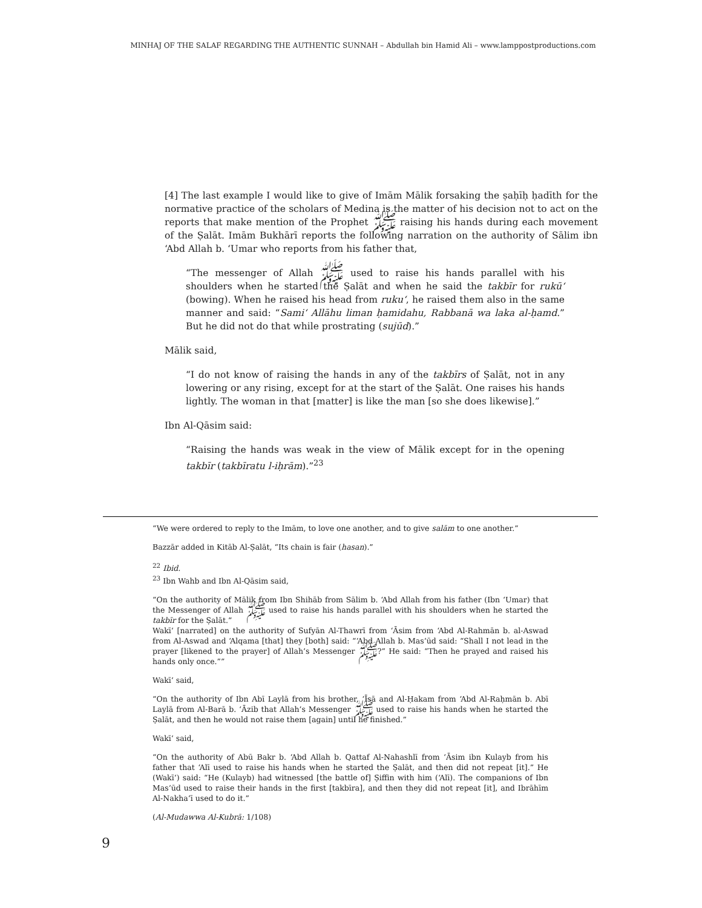MINHAJ OF THE SALAF REGARDING THE AUTHENTIC SUNNAH – Abdullah bin Hamid Ali – www.lamppostproductions.com
[4] The last example I would like to give of Imām Mālik forsaking the ṣaḥīḥ ḥadīth for the normative practice of the scholars of Medina is the matter of his decision not to act on the reports that make mention of the Prophet ﷺ raising his hands during each movement of the Ṣalāt. Imām Bukhārī reports the following narration on the authority of Sālim ibn ‘Abd Allah b. ‘Umar who reports from his father that,
“The messenger of Allah ﷺ used to raise his hands parallel with his shoulders when he started the Ṣalāt and when he said the takbīr for rukū‘ (bowing). When he raised his head from ruku‘, he raised them also in the same manner and said: “Sami‘ Allāhu liman ḥamidahu, Rabbanā wa laka al-ḥamd.” But he did not do that while prostrating (sujūd).”
Mālik said,
“I do not know of raising the hands in any of the takbīrs of Ṣalāt, not in any lowering or any rising, except for at the start of the Ṣalāt. One raises his hands lightly. The woman in that [matter] is like the man [so she does likewise].”
Ibn Al-Qāsim said:
“Raising the hands was weak in the view of Mālik except for in the opening takbīr (takbīratu l-iḥrām).”<sup>23</sup>
“We were ordered to reply to the Imām, to love one another, and to give salām to one another.”
Bazzār added in Kitāb Al-Ṣalāt, “Its chain is fair (hasan).”
<sup>22</sup> Ibid.
<sup>23</sup> Ibn Wahb and Ibn Al-Qāsim said,
“On the authority of Mālik from Ibn Shihāb from Sālim b. ‘Abd Allah from his father (Ibn ‘Umar) that the Messenger of Allah ﷺ used to raise his hands parallel with his shoulders when he started the takbīr for the Ṣalāt.”
Wakī‘ [narrated] on the authority of Sufyān Al-Thawrī from ‘Āsim from ‘Abd Al-Rahmān b. al-Aswad from Al-Aswad and ‘Alqama [that] they [both] said: “‘Abd Allah b. Mas‘ūd said: “Shall I not lead in the prayer [likened to the prayer] of Allah’s Messenger ﷺ?” He said: “Then he prayed and raised his hands only once.””
Wakī‘ said,
“On the authority of Ibn Abī Laylā from his brother, ‘Īsā and Al-Ḥakam from ‘Abd Al-Raḥmān b. Abī Laylā from Al-Barā b. ‘Āzib that Allah’s Messenger ﷺ used to raise his hands when he started the Ṣalāt, and then he would not raise them [again] until he finished.”
Wakī‘ said,
“On the authority of Abū Bakr b. ‘Abd Allah b. Qattaf Al-Nahashlī from ‘Āsim ibn Kulayb from his father that ‘Alī used to raise his hands when he started the Ṣalāt, and then did not repeat [it].” He (Wakī‘) said: “He (Kulayb) had witnessed [the battle of] Ṣiffin with him (‘Alī). The companions of Ibn Mas‘ūd used to raise their hands in the first [takbīra], and then they did not repeat [it], and Ibrāhīm Al-Nakha‘ī used to do it.”
(Al-Mudawwa Al-Kubrā: 1/108)
9